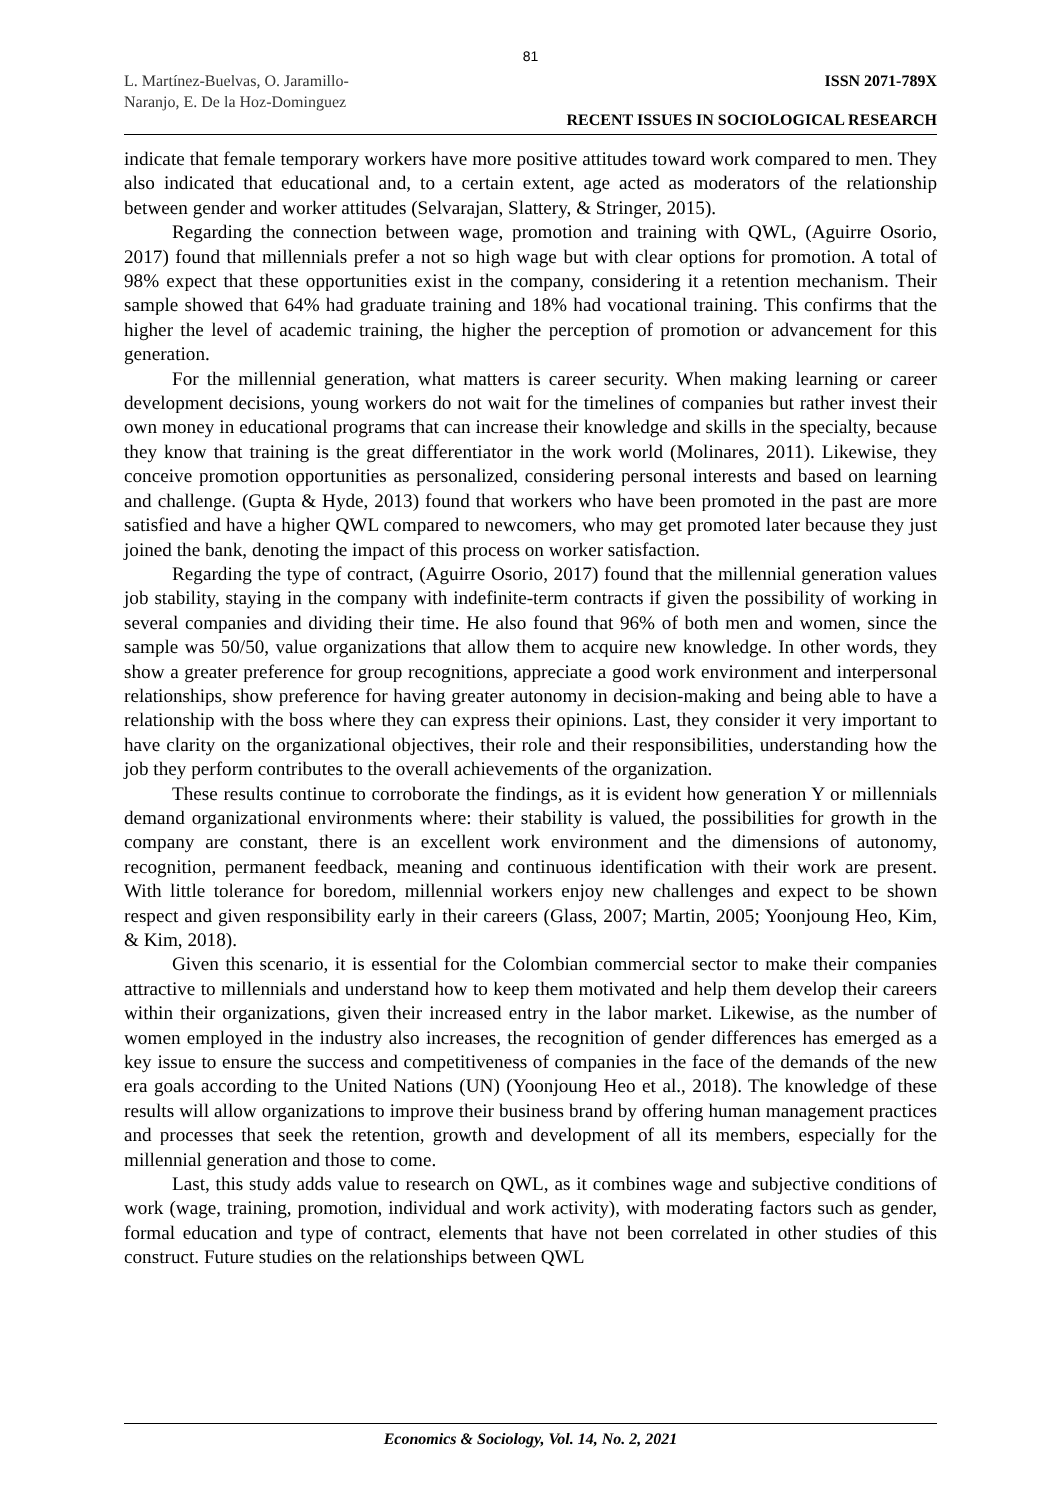81
L. Martínez-Buelvas, O. Jaramillo-
Naranjo, E. De la Hoz-Dominguez
ISSN 2071-789X
RECENT ISSUES IN SOCIOLOGICAL RESEARCH
indicate that female temporary workers have more positive attitudes toward work compared to men. They also indicated that educational and, to a certain extent, age acted as moderators of the relationship between gender and worker attitudes (Selvarajan, Slattery, & Stringer, 2015).
Regarding the connection between wage, promotion and training with QWL, (Aguirre Osorio, 2017) found that millennials prefer a not so high wage but with clear options for promotion. A total of 98% expect that these opportunities exist in the company, considering it a retention mechanism. Their sample showed that 64% had graduate training and 18% had vocational training. This confirms that the higher the level of academic training, the higher the perception of promotion or advancement for this generation.
For the millennial generation, what matters is career security. When making learning or career development decisions, young workers do not wait for the timelines of companies but rather invest their own money in educational programs that can increase their knowledge and skills in the specialty, because they know that training is the great differentiator in the work world (Molinares, 2011). Likewise, they conceive promotion opportunities as personalized, considering personal interests and based on learning and challenge. (Gupta & Hyde, 2013) found that workers who have been promoted in the past are more satisfied and have a higher QWL compared to newcomers, who may get promoted later because they just joined the bank, denoting the impact of this process on worker satisfaction.
Regarding the type of contract, (Aguirre Osorio, 2017) found that the millennial generation values job stability, staying in the company with indefinite-term contracts if given the possibility of working in several companies and dividing their time. He also found that 96% of both men and women, since the sample was 50/50, value organizations that allow them to acquire new knowledge. In other words, they show a greater preference for group recognitions, appreciate a good work environment and interpersonal relationships, show preference for having greater autonomy in decision-making and being able to have a relationship with the boss where they can express their opinions. Last, they consider it very important to have clarity on the organizational objectives, their role and their responsibilities, understanding how the job they perform contributes to the overall achievements of the organization.
These results continue to corroborate the findings, as it is evident how generation Y or millennials demand organizational environments where: their stability is valued, the possibilities for growth in the company are constant, there is an excellent work environment and the dimensions of autonomy, recognition, permanent feedback, meaning and continuous identification with their work are present. With little tolerance for boredom, millennial workers enjoy new challenges and expect to be shown respect and given responsibility early in their careers (Glass, 2007; Martin, 2005; Yoonjoung Heo, Kim, & Kim, 2018).
Given this scenario, it is essential for the Colombian commercial sector to make their companies attractive to millennials and understand how to keep them motivated and help them develop their careers within their organizations, given their increased entry in the labor market. Likewise, as the number of women employed in the industry also increases, the recognition of gender differences has emerged as a key issue to ensure the success and competitiveness of companies in the face of the demands of the new era goals according to the United Nations (UN) (Yoonjoung Heo et al., 2018). The knowledge of these results will allow organizations to improve their business brand by offering human management practices and processes that seek the retention, growth and development of all its members, especially for the millennial generation and those to come.
Last, this study adds value to research on QWL, as it combines wage and subjective conditions of work (wage, training, promotion, individual and work activity), with moderating factors such as gender, formal education and type of contract, elements that have not been correlated in other studies of this construct. Future studies on the relationships between QWL
Economics & Sociology, Vol. 14, No. 2, 2021